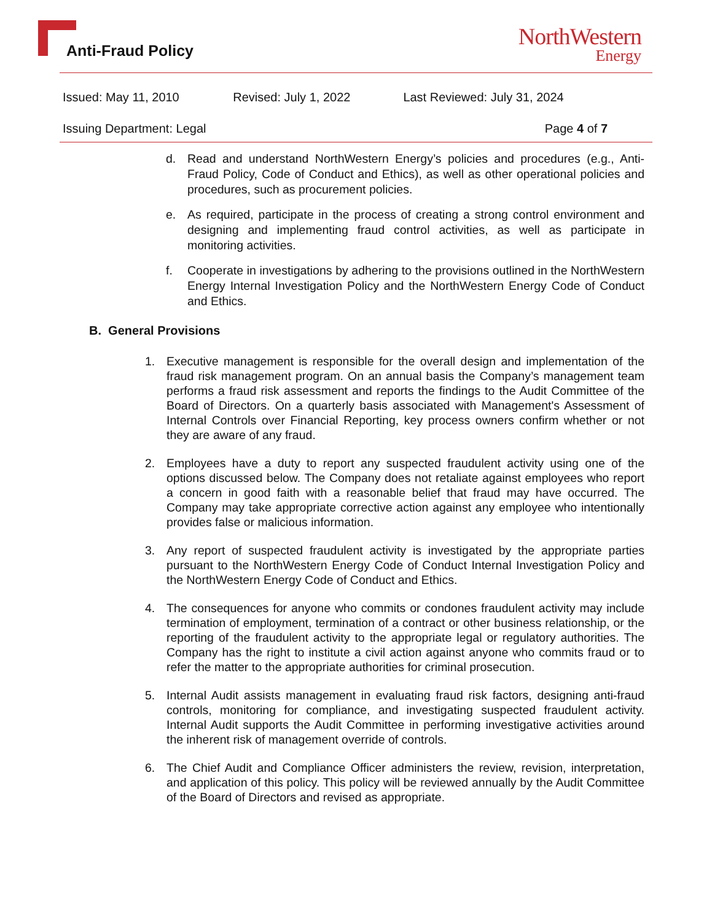Anti-Fraud Policy
NorthWestern
Energy
Issued: May 11, 2010 Revised: July 1, 2022 Last Reviewed: July 31, 2024
Issuing Department: Legal Page 4 of 7
d. Read and understand NorthWestern Energy’s policies and procedures (e.g., Anti-Fraud Policy, Code of Conduct and Ethics), as well as other operational policies and procedures, such as procurement policies.
e. As required, participate in the process of creating a strong control environment and designing and implementing fraud control activities, as well as participate in monitoring activities.
f. Cooperate in investigations by adhering to the provisions outlined in the NorthWestern Energy Internal Investigation Policy and the NorthWestern Energy Code of Conduct and Ethics.
B. General Provisions
1. Executive management is responsible for the overall design and implementation of the fraud risk management program. On an annual basis the Company’s management team performs a fraud risk assessment and reports the findings to the Audit Committee of the Board of Directors. On a quarterly basis associated with Management's Assessment of Internal Controls over Financial Reporting, key process owners confirm whether or not they are aware of any fraud.
2. Employees have a duty to report any suspected fraudulent activity using one of the options discussed below. The Company does not retaliate against employees who report a concern in good faith with a reasonable belief that fraud may have occurred. The Company may take appropriate corrective action against any employee who intentionally provides false or malicious information.
3. Any report of suspected fraudulent activity is investigated by the appropriate parties pursuant to the NorthWestern Energy Code of Conduct Internal Investigation Policy and the NorthWestern Energy Code of Conduct and Ethics.
4. The consequences for anyone who commits or condones fraudulent activity may include termination of employment, termination of a contract or other business relationship, or the reporting of the fraudulent activity to the appropriate legal or regulatory authorities. The Company has the right to institute a civil action against anyone who commits fraud or to refer the matter to the appropriate authorities for criminal prosecution.
5. Internal Audit assists management in evaluating fraud risk factors, designing anti-fraud controls, monitoring for compliance, and investigating suspected fraudulent activity. Internal Audit supports the Audit Committee in performing investigative activities around the inherent risk of management override of controls.
6. The Chief Audit and Compliance Officer administers the review, revision, interpretation, and application of this policy. This policy will be reviewed annually by the Audit Committee of the Board of Directors and revised as appropriate.